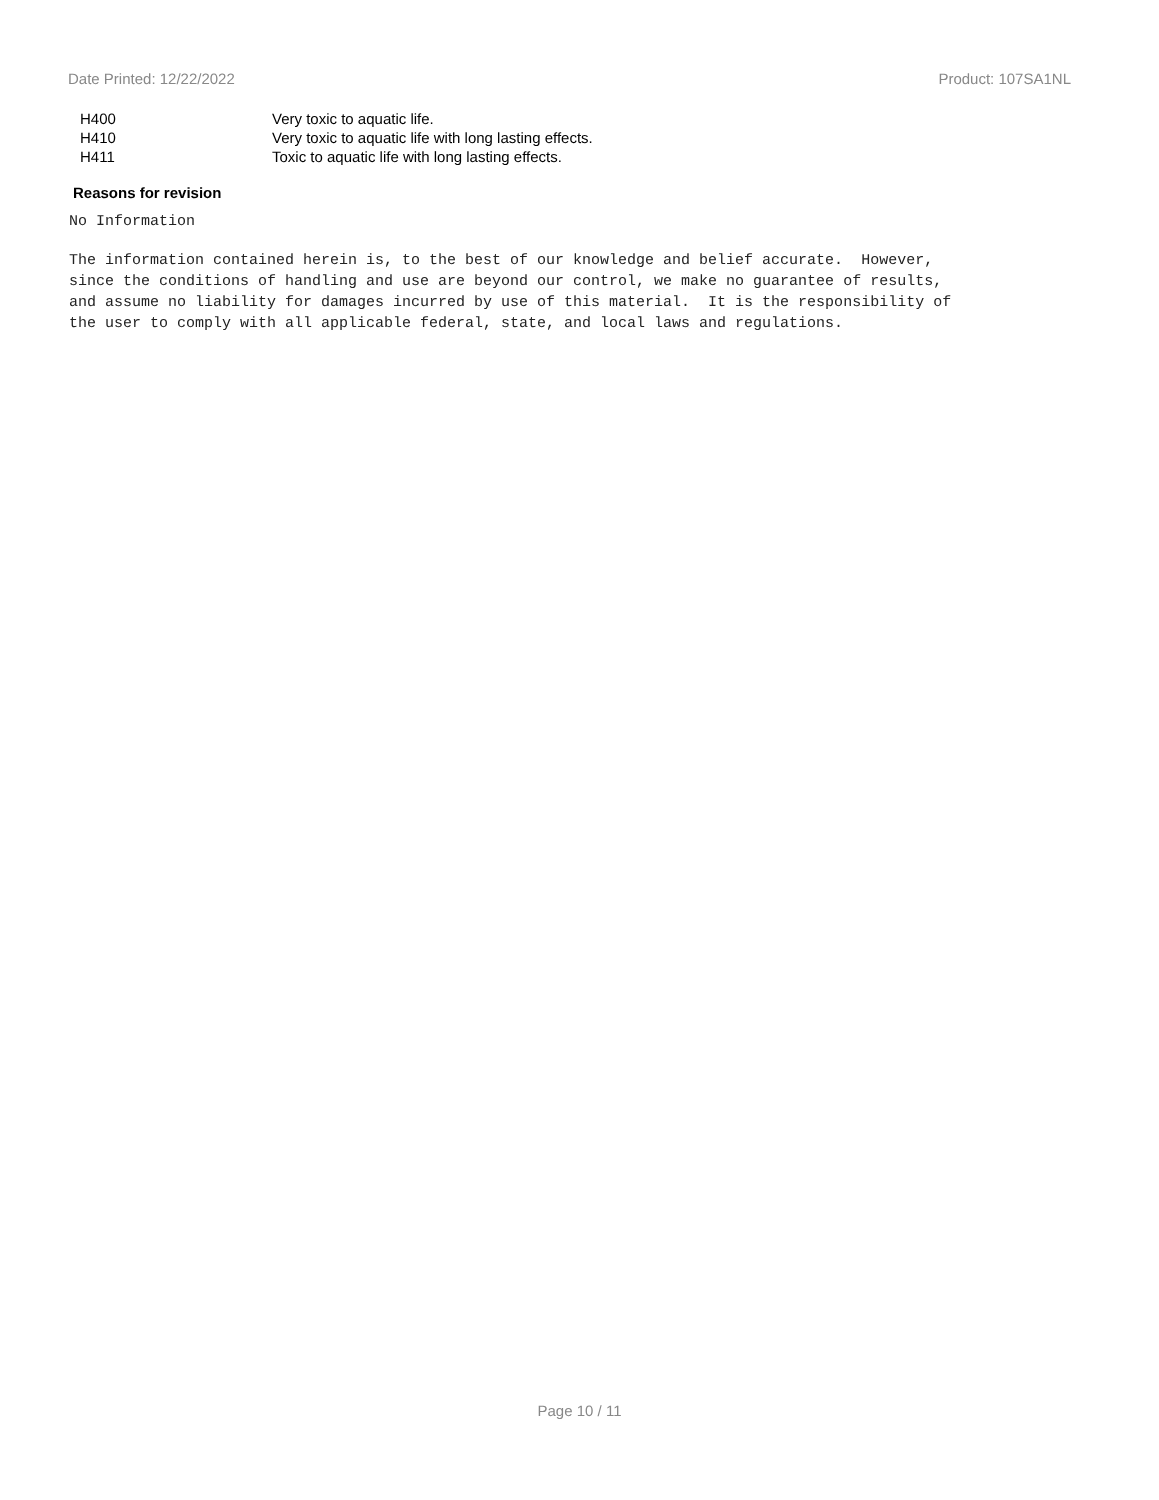Date Printed: 12/22/2022 Product: 107SA1NL
| H400 | Very toxic to aquatic life. |
| H410 | Very toxic to aquatic life with long lasting effects. |
| H411 | Toxic to aquatic life with long lasting effects. |
Reasons for revision
No Information
The information contained herein is, to the best of our knowledge and belief accurate. However, since the conditions of handling and use are beyond our control, we make no guarantee of results, and assume no liability for damages incurred by use of this material. It is the responsibility of the user to comply with all applicable federal, state, and local laws and regulations.
Page 10 / 11